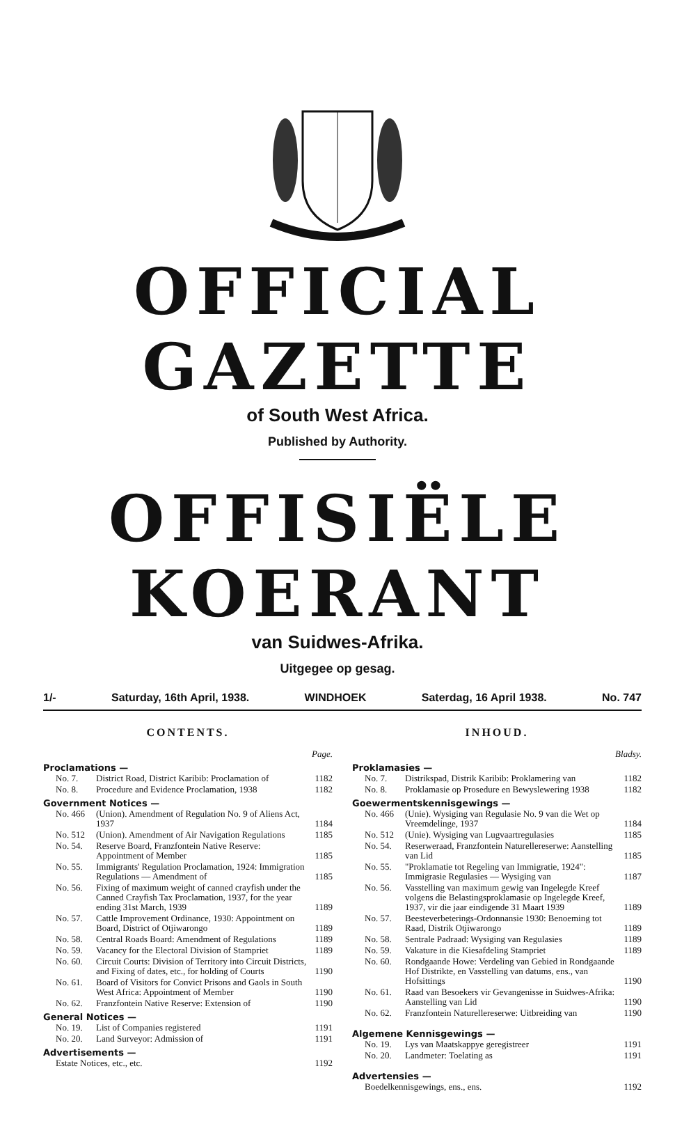OFFICIAL GAZETTE
of South West Africa.
Published by Authority.
OFFISIËLE KOERANT
van Suidwes-Afrika.
Uitgegee op gesag.
1/- Saturday, 16th April, 1938. WINDHOEK Saterdag, 16 April 1938. No. 747
CONTENTS.
Page.
Proclamations —
| No. 7. | District Road, District Karibib: Proclamation of | 1182 |
| No. 8. | Procedure and Evidence Proclamation, 1938 | 1182 |
Government Notices —
| No. 466 | (Union). Amendment of Regulation No. 9 of Aliens Act, 1937 | 1184 |
| No. 512 | (Union). Amendment of Air Navigation Regulations | 1185 |
| No. 54. | Reserve Board, Franzfontein Native Reserve: Appointment of Member | 1185 |
| No. 55. | Immigrants' Regulation Proclamation, 1924: Immigration Regulations — Amendment of | 1185 |
| No. 56. | Fixing of maximum weight of canned crayfish under the Canned Crayfish Tax Proclamation, 1937, for the year ending 31st March, 1939 | 1189 |
| No. 57. | Cattle Improvement Ordinance, 1930: Appointment on Board, District of Otjiwarongo | 1189 |
| No. 58. | Central Roads Board: Amendment of Regulations | 1189 |
| No. 59. | Vacancy for the Electoral Division of Stampriet | 1189 |
| No. 60. | Circuit Courts: Division of Territory into Circuit Districts, and Fixing of dates, etc., for holding of Courts | 1190 |
| No. 61. | Board of Visitors for Convict Prisons and Gaols in South West Africa: Appointment of Member | 1190 |
| No. 62. | Franzfontein Native Reserve: Extension of | 1190 |
General Notices —
| No. 19. | List of Companies registered | 1191 |
| No. 20. | Land Surveyor: Admission of | 1191 |
Advertisements —
| Estate Notices, etc., etc. | 1192 |
INHOUD.
Bladsy.
Proklamasies —
| No. 7. | Distrikspad, Distrik Karibib: Proklamering van | 1182 |
| No. 8. | Proklamasie op Prosedure en Bewyslewering 1938 | 1182 |
Goewermentskennisgewings —
| No. 466 | (Unie). Wysiging van Regulasie No. 9 van die Wet op Vreemdelinge, 1937 | 1184 |
| No. 512 | (Unie). Wysiging van Lugvaartregulasies | 1185 |
| No. 54. | Reserweraad, Franzfontein Naturellereserwe: Aanstelling van Lid | 1185 |
| No. 55. | "Proklamatie tot Regeling van Immigratie, 1924": Immigrasie Regulasies — Wysiging van | 1187 |
| No. 56. | Vasstelling van maximum gewig van Ingelegde Kreef volgens die Belastingsproklamasie op Ingelegde Kreef, 1937, vir die jaar eindigende 31 Maart 1939 | 1189 |
| No. 57. | Beesteverbeterings-Ordonnansie 1930: Benoeming tot Raad, Distrik Otjiwarongo | 1189 |
| No. 58. | Sentrale Padraad: Wysiging van Regulasies | 1189 |
| No. 59. | Vakature in die Kiesafdeling Stampriet | 1189 |
| No. 60. | Rondgaande Howe: Verdeling van Gebied in Rondgaande Hof Distrikte, en Vasstelling van datums, ens., van Hofsittings | 1190 |
| No. 61. | Raad van Besoekers vir Gevangenisse in Suidwes-Afrika: Aanstelling van Lid | 1190 |
| No. 62. | Franzfontein Naturellereserwe: Uitbreiding van | 1190 |
Algemene Kennisgewings —
| No. 19. | Lys van Maatskappye geregistreer | 1191 |
| No. 20. | Landmeter: Toelating as | 1191 |
Advertensies —
| Boedelkennisgewings, ens., ens. | 1192 |